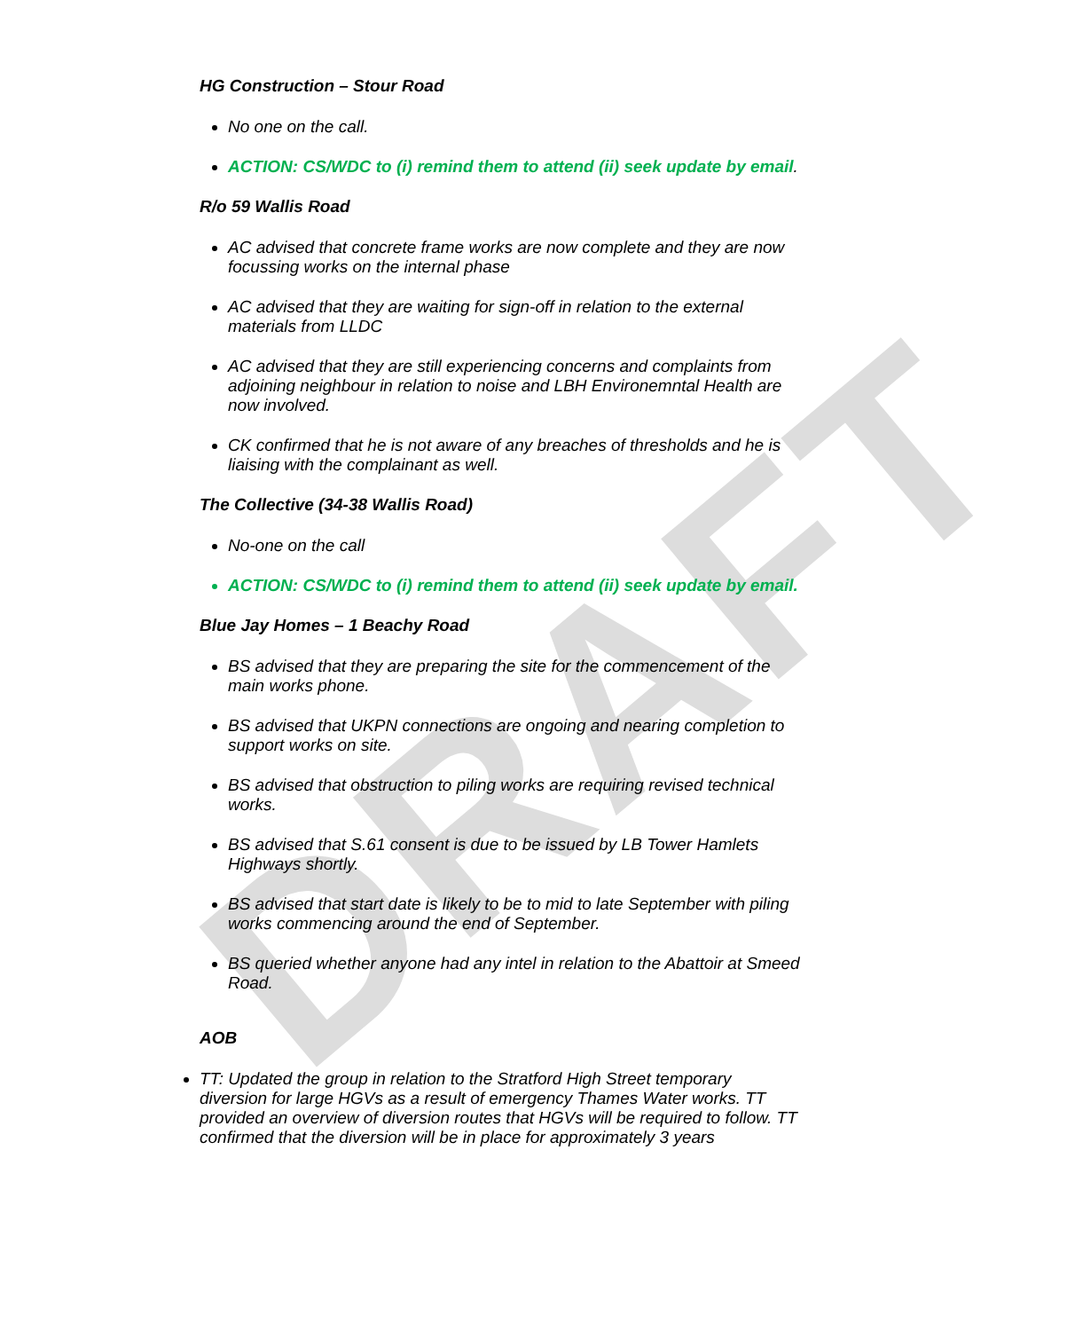DRAFT
HG Construction – Stour Road
No one on the call.
ACTION: CS/WDC to (i) remind them to attend (ii) seek update by email.
R/o 59 Wallis Road
AC advised that concrete frame works are now complete and they are now focussing works on the internal phase
AC advised that they are waiting for sign-off in relation to the external materials from LLDC
AC advised that they are still experiencing concerns and complaints from adjoining neighbour in relation to noise and LBH Environemntal Health are now involved.
CK confirmed that he is not aware of any breaches of thresholds and he is liaising with the complainant as well.
The Collective (34-38 Wallis Road)
No-one on the call
ACTION: CS/WDC to (i) remind them to attend (ii) seek update by email.
Blue Jay Homes – 1 Beachy Road
BS advised that they are preparing the site for the commencement of the main works phone.
BS advised that UKPN connections are ongoing and nearing completion to support works on site.
BS advised that obstruction to piling works are requiring revised technical works.
BS advised that S.61 consent is due to be issued by LB Tower Hamlets Highways shortly.
BS advised that start date is likely to be to mid to late September with piling works commencing around the end of September.
BS queried whether anyone had any intel in relation to the Abattoir at Smeed Road.
AOB
TT: Updated the group in relation to the Stratford High Street temporary diversion for large HGVs as a result of emergency Thames Water works. TT provided an overview of diversion routes that HGVs will be required to follow. TT confirmed that the diversion will be in place for approximately 3 years